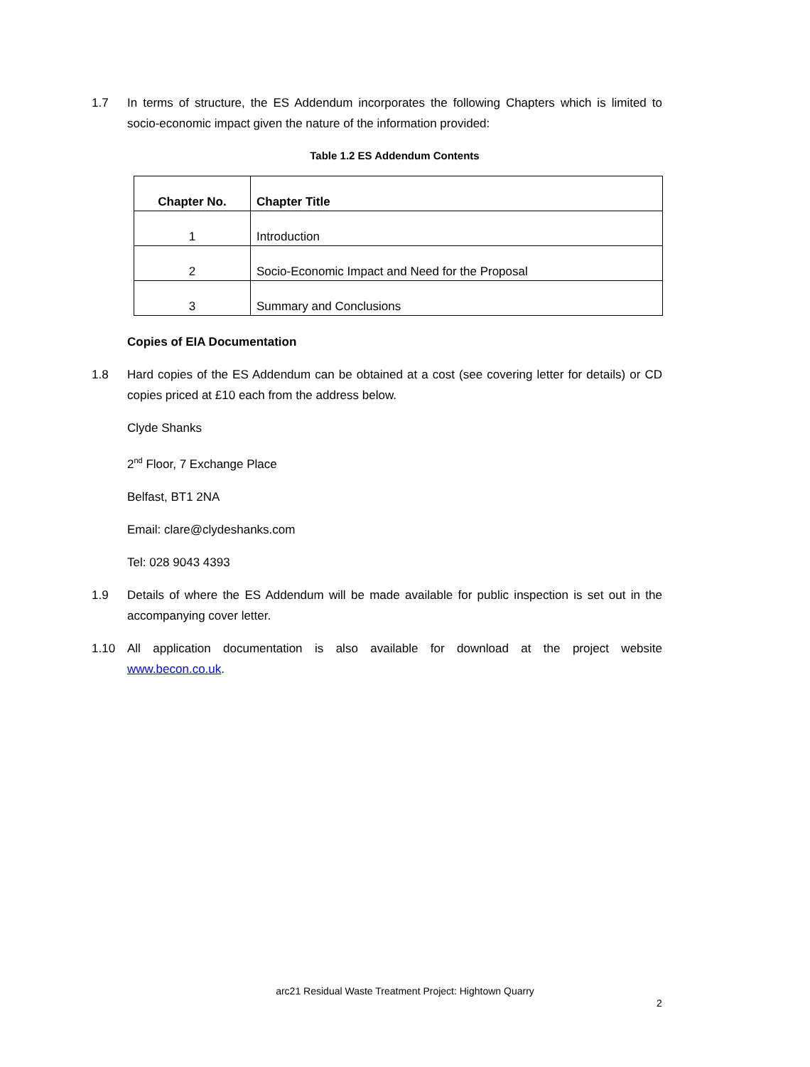1.7 In terms of structure, the ES Addendum incorporates the following Chapters which is limited to socio-economic impact given the nature of the information provided:
Table 1.2 ES Addendum Contents
| Chapter No. | Chapter Title |
| --- | --- |
| 1 | Introduction |
| 2 | Socio-Economic Impact and Need for the Proposal |
| 3 | Summary and Conclusions |
Copies of EIA Documentation
1.8 Hard copies of the ES Addendum can be obtained at a cost (see covering letter for details) or CD copies priced at £10 each from the address below.
Clyde Shanks
2<sup>nd</sup> Floor, 7 Exchange Place
Belfast, BT1 2NA
Email: clare@clydeshanks.com
Tel: 028 9043 4393
1.9 Details of where the ES Addendum will be made available for public inspection is set out in the accompanying cover letter.
1.10 All application documentation is also available for download at the project website www.becon.co.uk.
arc21 Residual Waste Treatment Project: Hightown Quarry
2